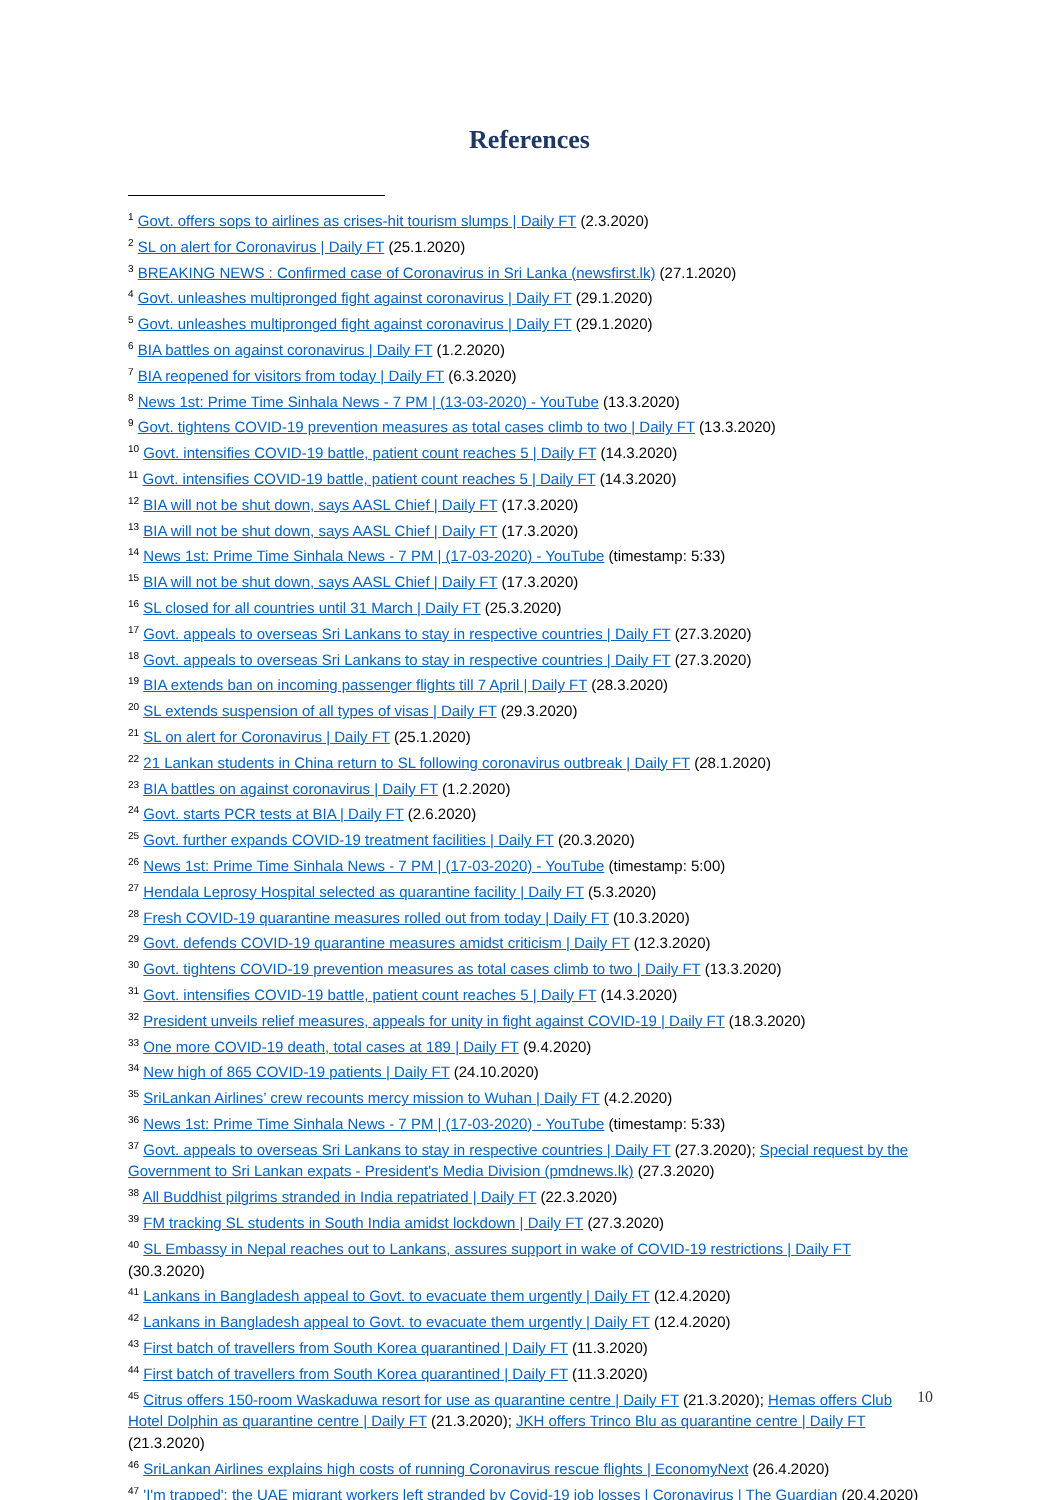References
<sup>1</sup> Govt. offers sops to airlines as crises-hit tourism slumps | Daily FT (2.3.2020)
<sup>2</sup> SL on alert for Coronavirus | Daily FT (25.1.2020)
<sup>3</sup> BREAKING NEWS : Confirmed case of Coronavirus in Sri Lanka (newsfirst.lk) (27.1.2020)
<sup>4</sup> Govt. unleashes multipronged fight against coronavirus | Daily FT (29.1.2020)
<sup>5</sup> Govt. unleashes multipronged fight against coronavirus | Daily FT (29.1.2020)
<sup>6</sup> BIA battles on against coronavirus | Daily FT (1.2.2020)
<sup>7</sup> BIA reopened for visitors from today | Daily FT (6.3.2020)
<sup>8</sup> News 1st: Prime Time Sinhala News - 7 PM | (13-03-2020) - YouTube (13.3.2020)
<sup>9</sup> Govt. tightens COVID-19 prevention measures as total cases climb to two | Daily FT (13.3.2020)
<sup>10</sup> Govt. intensifies COVID-19 battle, patient count reaches 5 | Daily FT (14.3.2020)
<sup>11</sup> Govt. intensifies COVID-19 battle, patient count reaches 5 | Daily FT (14.3.2020)
<sup>12</sup> BIA will not be shut down, says AASL Chief | Daily FT (17.3.2020)
<sup>13</sup> BIA will not be shut down, says AASL Chief | Daily FT (17.3.2020)
<sup>14</sup> News 1st: Prime Time Sinhala News - 7 PM | (17-03-2020) - YouTube (timestamp: 5:33)
<sup>15</sup> BIA will not be shut down, says AASL Chief | Daily FT (17.3.2020)
<sup>16</sup> SL closed for all countries until 31 March | Daily FT (25.3.2020)
<sup>17</sup> Govt. appeals to overseas Sri Lankans to stay in respective countries | Daily FT (27.3.2020)
<sup>18</sup> Govt. appeals to overseas Sri Lankans to stay in respective countries | Daily FT (27.3.2020)
<sup>19</sup> BIA extends ban on incoming passenger flights till 7 April | Daily FT (28.3.2020)
<sup>20</sup> SL extends suspension of all types of visas | Daily FT (29.3.2020)
<sup>21</sup> SL on alert for Coronavirus | Daily FT (25.1.2020)
<sup>22</sup> 21 Lankan students in China return to SL following coronavirus outbreak | Daily FT (28.1.2020)
<sup>23</sup> BIA battles on against coronavirus | Daily FT (1.2.2020)
<sup>24</sup> Govt. starts PCR tests at BIA | Daily FT (2.6.2020)
<sup>25</sup> Govt. further expands COVID-19 treatment facilities | Daily FT (20.3.2020)
<sup>26</sup> News 1st: Prime Time Sinhala News - 7 PM | (17-03-2020) - YouTube (timestamp: 5:00)
<sup>27</sup> Hendala Leprosy Hospital selected as quarantine facility | Daily FT (5.3.2020)
<sup>28</sup> Fresh COVID-19 quarantine measures rolled out from today | Daily FT (10.3.2020)
<sup>29</sup> Govt. defends COVID-19 quarantine measures amidst criticism | Daily FT (12.3.2020)
<sup>30</sup> Govt. tightens COVID-19 prevention measures as total cases climb to two | Daily FT (13.3.2020)
<sup>31</sup> Govt. intensifies COVID-19 battle, patient count reaches 5 | Daily FT (14.3.2020)
<sup>32</sup> President unveils relief measures, appeals for unity in fight against COVID-19 | Daily FT (18.3.2020)
<sup>33</sup> One more COVID-19 death, total cases at 189 | Daily FT (9.4.2020)
<sup>34</sup> New high of 865 COVID-19 patients | Daily FT (24.10.2020)
<sup>35</sup> SriLankan Airlines’ crew recounts mercy mission to Wuhan | Daily FT (4.2.2020)
<sup>36</sup> News 1st: Prime Time Sinhala News - 7 PM | (17-03-2020) - YouTube (timestamp: 5:33)
<sup>37</sup> Govt. appeals to overseas Sri Lankans to stay in respective countries | Daily FT (27.3.2020); Special request by the Government to Sri Lankan expats - President's Media Division (pmdnews.lk) (27.3.2020)
<sup>38</sup> All Buddhist pilgrims stranded in India repatriated | Daily FT (22.3.2020)
<sup>39</sup> FM tracking SL students in South India amidst lockdown | Daily FT (27.3.2020)
<sup>40</sup> SL Embassy in Nepal reaches out to Lankans, assures support in wake of COVID-19 restrictions | Daily FT (30.3.2020)
<sup>41</sup> Lankans in Bangladesh appeal to Govt. to evacuate them urgently | Daily FT (12.4.2020)
<sup>42</sup> Lankans in Bangladesh appeal to Govt. to evacuate them urgently | Daily FT (12.4.2020)
<sup>43</sup> First batch of travellers from South Korea quarantined | Daily FT (11.3.2020)
<sup>44</sup> First batch of travellers from South Korea quarantined | Daily FT (11.3.2020)
<sup>45</sup> Citrus offers 150-room Waskaduwa resort for use as quarantine centre | Daily FT (21.3.2020); Hemas offers Club Hotel Dolphin as quarantine centre | Daily FT (21.3.2020); JKH offers Trinco Blu as quarantine centre | Daily FT (21.3.2020)
<sup>46</sup> SriLankan Airlines explains high costs of running Coronavirus rescue flights | EconomyNext (26.4.2020)
<sup>47</sup> 'I'm trapped': the UAE migrant workers left stranded by Covid-19 job losses | Coronavirus | The Guardian (20.4.2020)
10